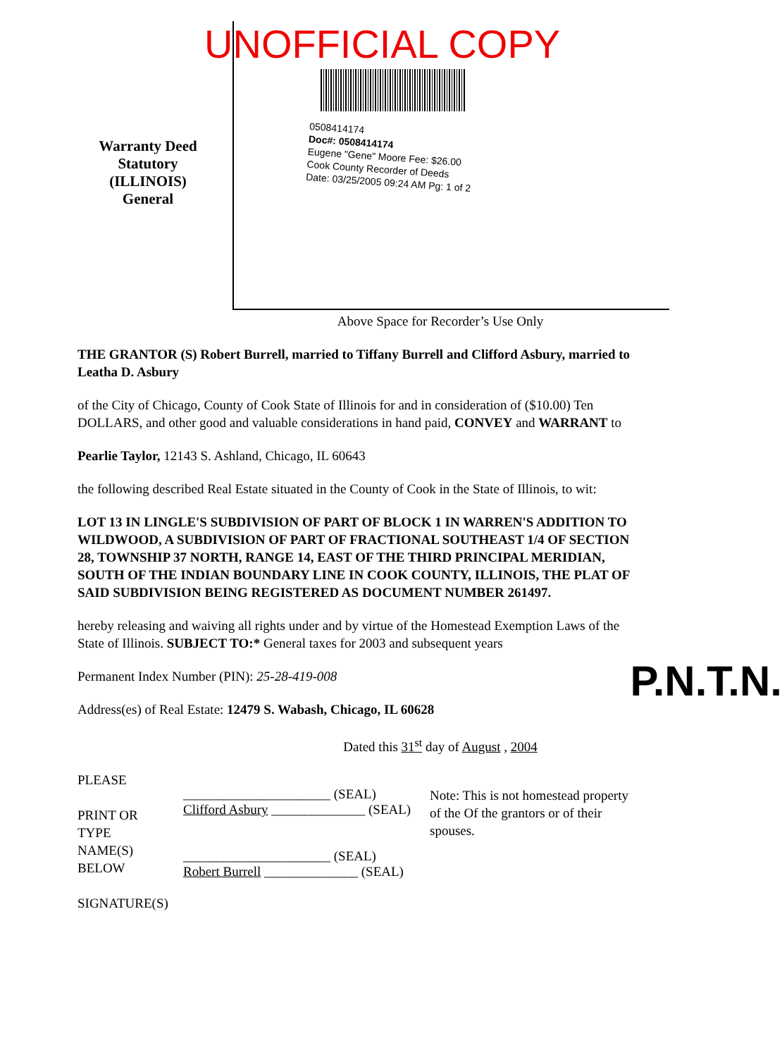UNOFFICIAL COPY
Warranty Deed
Statutory (ILLINOIS)
General
0508414174
Doc#: 0508414174
Eugene "Gene" Moore Fee: $26.00
Cook County Recorder of Deeds
Date: 03/25/2005 09:24 AM Pg: 1 of 2
Above Space for Recorder’s Use Only
THE GRANTOR (S) Robert Burrell, married to Tiffany Burrell and Clifford Asbury, married to Leatha D. Asbury
of the City of Chicago, County of Cook State of Illinois for and in consideration of ($10.00) Ten DOLLARS, and other good and valuable considerations in hand paid, CONVEY and WARRANT to
Pearlie Taylor, 12143 S. Ashland, Chicago, IL 60643
the following described Real Estate situated in the County of Cook in the State of Illinois, to wit:
LOT 13 IN LINGLE'S SUBDIVISION OF PART OF BLOCK 1 IN WARREN'S ADDITION TO WILDWOOD, A SUBDIVISION OF PART OF FRACTIONAL SOUTHEAST 1/4 OF SECTION 28, TOWNSHIP 37 NORTH, RANGE 14, EAST OF THE THIRD PRINCIPAL MERIDIAN, SOUTH OF THE INDIAN BOUNDARY LINE IN COOK COUNTY, ILLINOIS, THE PLAT OF SAID SUBDIVISION BEING REGISTERED AS DOCUMENT NUMBER 261497.
hereby releasing and waiving all rights under and by virtue of the Homestead Exemption Laws of the State of Illinois. SUBJECT TO:* General taxes for 2003 and subsequent years
Permanent Index Number (PIN): 25-28-419-008
Address(es) of Real Estate: 12479 S. Wabash, Chicago, IL 60628 P.N.T.N.
Dated this 31<sup>st</sup> day of August , 2004
PLEASE
PRINT OR
TYPE NAME(S)
BELOW
SIGNATURE(S)
______________________ (SEAL)
Clifford Asbury ______________ (SEAL)
______________________ (SEAL)
Robert Burrell ______________ (SEAL)
Note: This is not homestead property of the Of the grantors or of their spouses.